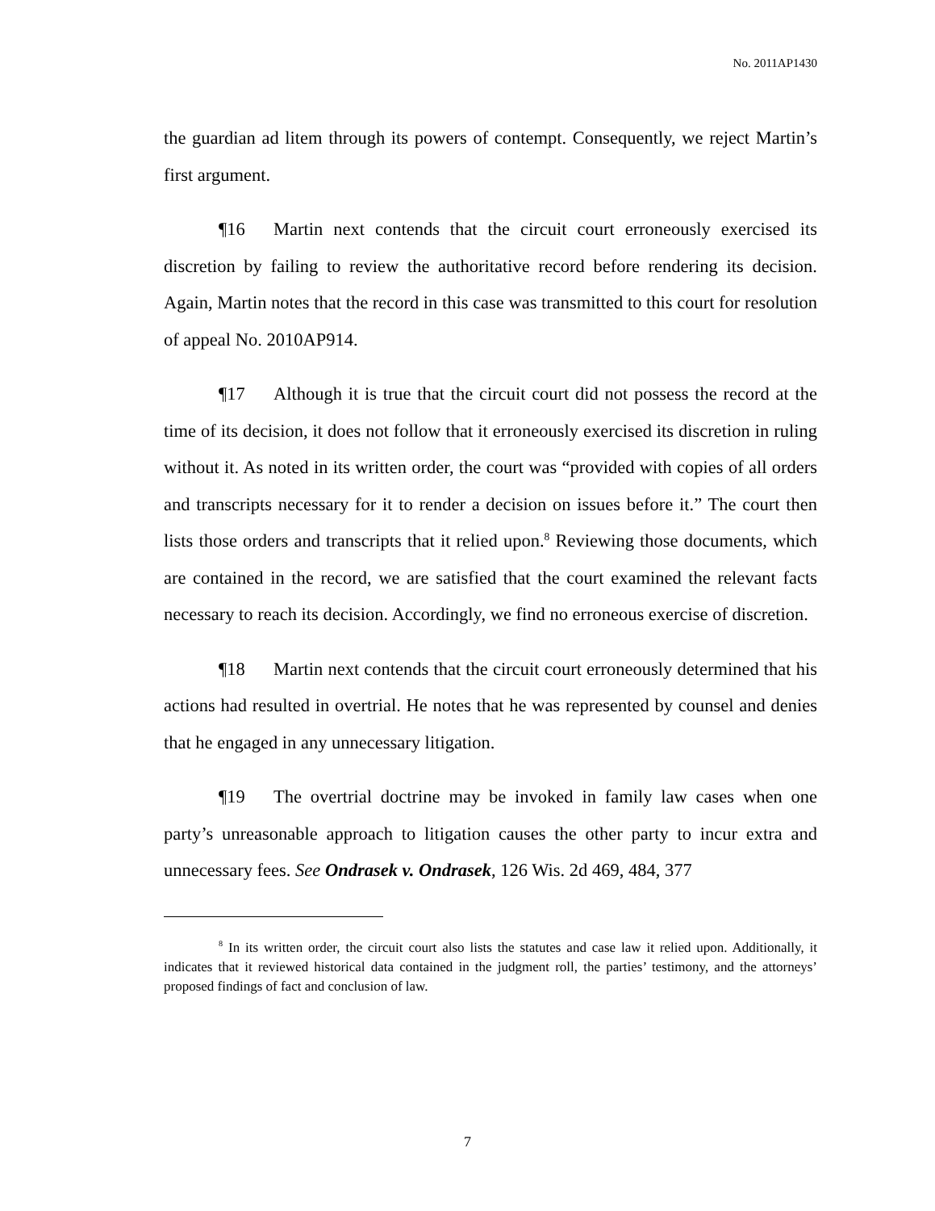No. 2011AP1430
the guardian ad litem through its powers of contempt. Consequently, we reject Martin’s first argument.
¶16 Martin next contends that the circuit court erroneously exercised its discretion by failing to review the authoritative record before rendering its decision. Again, Martin notes that the record in this case was transmitted to this court for resolution of appeal No. 2010AP914.
¶17 Although it is true that the circuit court did not possess the record at the time of its decision, it does not follow that it erroneously exercised its discretion in ruling without it. As noted in its written order, the court was “provided with copies of all orders and transcripts necessary for it to render a decision on issues before it.” The court then lists those orders and transcripts that it relied upon.<sup>8</sup> Reviewing those documents, which are contained in the record, we are satisfied that the court examined the relevant facts necessary to reach its decision. Accordingly, we find no erroneous exercise of discretion.
¶18 Martin next contends that the circuit court erroneously determined that his actions had resulted in overtrial. He notes that he was represented by counsel and denies that he engaged in any unnecessary litigation.
¶19 The overtrial doctrine may be invoked in family law cases when one party’s unreasonable approach to litigation causes the other party to incur extra and unnecessary fees. See Ondrasek v. Ondrasek, 126 Wis. 2d 469, 484, 377
<sup>8</sup> In its written order, the circuit court also lists the statutes and case law it relied upon. Additionally, it indicates that it reviewed historical data contained in the judgment roll, the parties’ testimony, and the attorneys’ proposed findings of fact and conclusion of law.
7